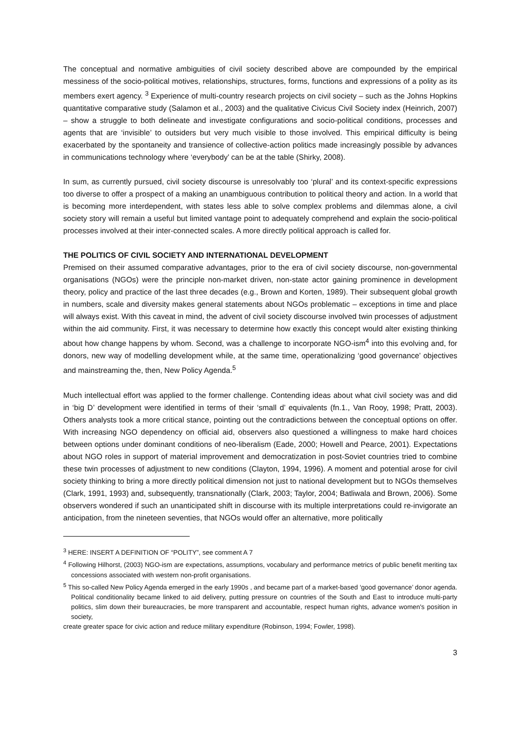The conceptual and normative ambiguities of civil society described above are compounded by the empirical messiness of the socio-political motives, relationships, structures, forms, functions and expressions of a polity as its members exert agency. <sup>3</sup> Experience of multi-country research projects on civil society – such as the Johns Hopkins quantitative comparative study (Salamon et al., 2003) and the qualitative Civicus Civil Society index (Heinrich, 2007) – show a struggle to both delineate and investigate configurations and socio-political conditions, processes and agents that are ‘invisible’ to outsiders but very much visible to those involved. This empirical difficulty is being exacerbated by the spontaneity and transience of collective-action politics made increasingly possible by advances in communications technology where ‘everybody’ can be at the table (Shirky, 2008).
In sum, as currently pursued, civil society discourse is unresolvably too ‘plural’ and its context-specific expressions too diverse to offer a prospect of a making an unambiguous contribution to political theory and action. In a world that is becoming more interdependent, with states less able to solve complex problems and dilemmas alone, a civil society story will remain a useful but limited vantage point to adequately comprehend and explain the socio-political processes involved at their inter-connected scales. A more directly political approach is called for.
THE POLITICS OF CIVIL SOCIETY AND INTERNATIONAL DEVELOPMENT
Premised on their assumed comparative advantages, prior to the era of civil society discourse, non-governmental organisations (NGOs) were the principle non-market driven, non-state actor gaining prominence in development theory, policy and practice of the last three decades (e.g., Brown and Korten, 1989). Their subsequent global growth in numbers, scale and diversity makes general statements about NGOs problematic – exceptions in time and place will always exist. With this caveat in mind, the advent of civil society discourse involved twin processes of adjustment within the aid community. First, it was necessary to determine how exactly this concept would alter existing thinking about how change happens by whom. Second, was a challenge to incorporate NGO-ism<sup>4</sup> into this evolving and, for donors, new way of modelling development while, at the same time, operationalizing ‘good governance’ objectives and mainstreaming the, then, New Policy Agenda.<sup>5</sup>
Much intellectual effort was applied to the former challenge. Contending ideas about what civil society was and did in ‘big D’ development were identified in terms of their ‘small d’ equivalents (fn.1., Van Rooy, 1998; Pratt, 2003). Others analysts took a more critical stance, pointing out the contradictions between the conceptual options on offer. With increasing NGO dependency on official aid, observers also questioned a willingness to make hard choices between options under dominant conditions of neo-liberalism (Eade, 2000; Howell and Pearce, 2001). Expectations about NGO roles in support of material improvement and democratization in post-Soviet countries tried to combine these twin processes of adjustment to new conditions (Clayton, 1994, 1996). A moment and potential arose for civil society thinking to bring a more directly political dimension not just to national development but to NGOs themselves (Clark, 1991, 1993) and, subsequently, transnationally (Clark, 2003; Taylor, 2004; Batliwala and Brown, 2006). Some observers wondered if such an unanticipated shift in discourse with its multiple interpretations could re-invigorate an anticipation, from the nineteen seventies, that NGOs would offer an alternative, more politically
<sup>3</sup> HERE: INSERT A DEFINITION OF “POLITY”, see comment A 7
<sup>4</sup> Following Hilhorst, (2003) NGO-ism are expectations, assumptions, vocabulary and performance metrics of public benefit meriting tax concessions associated with western non-profit organisations.
<sup>5</sup> This so-called New Policy Agenda emerged in the early 1990s , and became part of a market-based ‘good governance’ donor agenda. Political conditionality became linked to aid delivery, putting pressure on countries of the South and East to introduce multi-party politics, slim down their bureaucracies, be more transparent and accountable, respect human rights, advance women's position in society,
create greater space for civic action and reduce military expenditure (Robinson, 1994; Fowler, 1998).
3